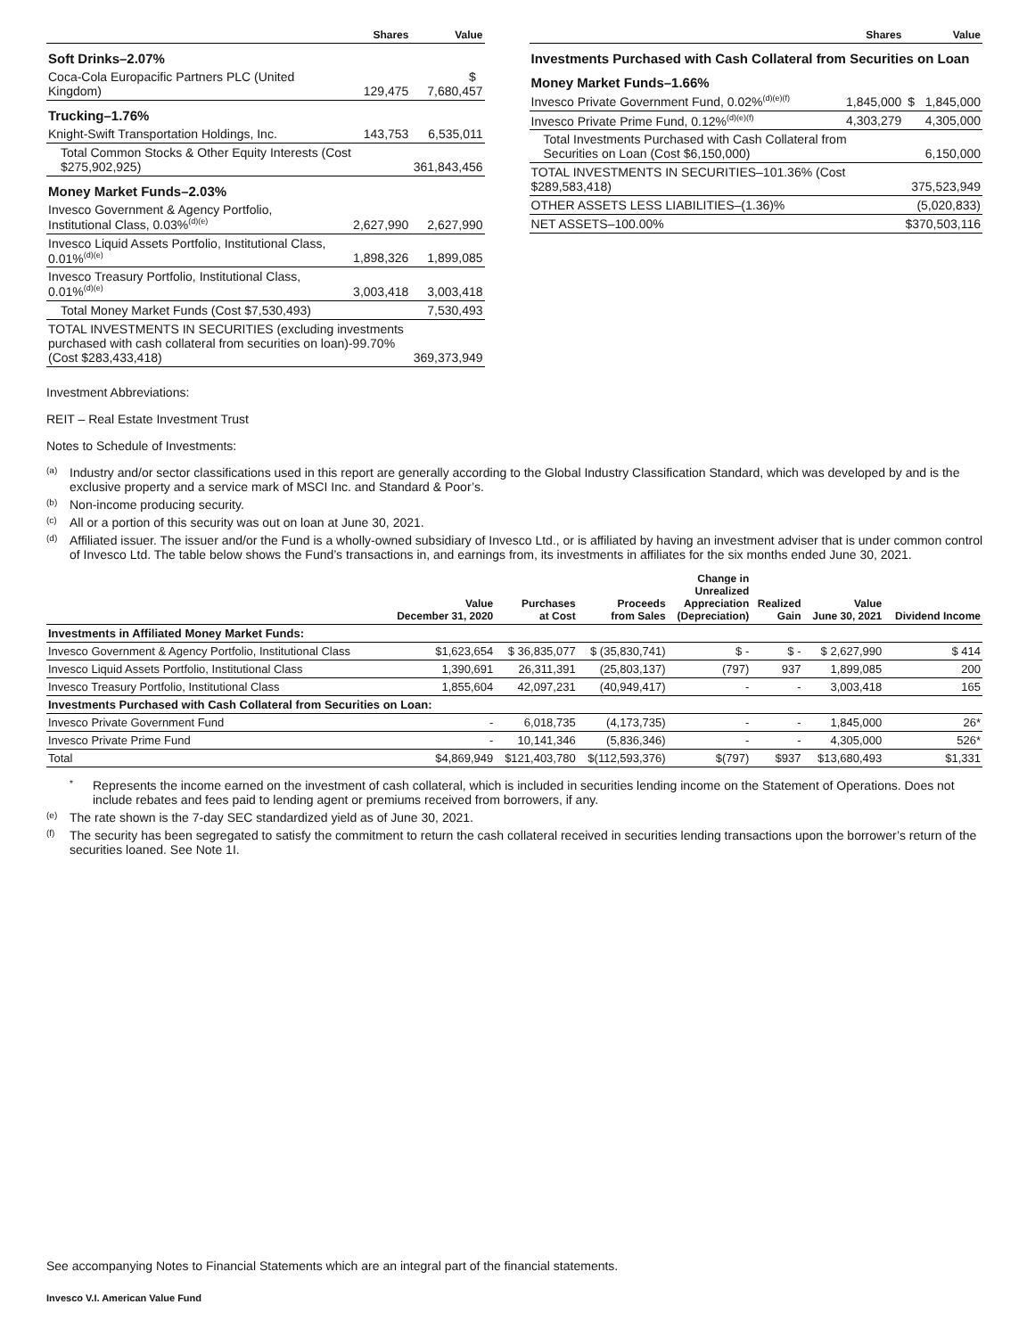| | Shares | Value |
| --- | --- | --- |
| Soft Drinks–2.07% | | |
| Coca-Cola Europacific Partners PLC (United Kingdom) | 129,475 | $ 7,680,457 |
| Trucking–1.76% | | |
| Knight-Swift Transportation Holdings, Inc. | 143,753 | 6,535,011 |
| Total Common Stocks & Other Equity Interests (Cost $275,902,925) | | 361,843,456 |
| Money Market Funds–2.03% | | |
| Invesco Government & Agency Portfolio, Institutional Class, 0.03%<sup>(d)(e)</sup> | 2,627,990 | 2,627,990 |
| Invesco Liquid Assets Portfolio, Institutional Class, 0.01%<sup>(d)(e)</sup> | 1,898,326 | 1,899,085 |
| Invesco Treasury Portfolio, Institutional Class, 0.01%<sup>(d)(e)</sup> | 3,003,418 | 3,003,418 |
| Total Money Market Funds (Cost $7,530,493) | | 7,530,493 |
| TOTAL INVESTMENTS IN SECURITIES (excluding investments purchased with cash collateral from securities on loan)-99.70% (Cost $283,433,418) | | 369,373,949 |
| | Shares | Value |
| --- | --- | --- |
| Investments Purchased with Cash Collateral from Securities on Loan | | |
| Money Market Funds–1.66% | | |
| Invesco Private Government Fund, 0.02%<sup>(d)(e)(f)</sup> | 1,845,000 | $ 1,845,000 |
| Invesco Private Prime Fund, 0.12%<sup>(d)(e)(f)</sup> | 4,303,279 | 4,305,000 |
| Total Investments Purchased with Cash Collateral from Securities on Loan (Cost $6,150,000) | | 6,150,000 |
| TOTAL INVESTMENTS IN SECURITIES–101.36% (Cost $289,583,418) | | 375,523,949 |
| OTHER ASSETS LESS LIABILITIES–(1.36)% | | (5,020,833) |
| NET ASSETS–100.00% | | $370,503,116 |
Investment Abbreviations:
REIT – Real Estate Investment Trust
Notes to Schedule of Investments:
(a)
Industry and/or sector classifications used in this report are generally according to the Global Industry Classification Standard, which was developed by and is the exclusive property and a service mark of MSCI Inc. and Standard & Poor’s.
(b)
Non-income producing security.
(c)
All or a portion of this security was out on loan at June 30, 2021.
(d)
Affiliated issuer. The issuer and/or the Fund is a wholly-owned subsidiary of Invesco Ltd., or is affiliated by having an investment adviser that is under common control of Invesco Ltd. The table below shows the Fund’s transactions in, and earnings from, its investments in affiliates for the six months ended June 30, 2021.
| | Value December 31, 2020 | Purchases at Cost | Proceeds from Sales | Change in Unrealized Appreciation (Depreciation) | Realized Gain | Value June 30, 2021 | Dividend Income |
| --- | --- | --- | --- | --- | --- | --- | --- |
| Investments in Affiliated Money Market Funds: | | | | | | | |
| Invesco Government & Agency Portfolio, Institutional Class | $1,623,654 | $ 36,835,077 | $ (35,830,741) | $ - | $ - | $ 2,627,990 | $ 414 |
| Invesco Liquid Assets Portfolio, Institutional Class | 1,390,691 | 26,311,391 | (25,803,137) | (797) | 937 | 1,899,085 | 200 |
| Invesco Treasury Portfolio, Institutional Class | 1,855,604 | 42,097,231 | (40,949,417) | - | - | 3,003,418 | 165 |
| Investments Purchased with Cash Collateral from Securities on Loan: | | | | | | | |
| Invesco Private Government Fund | - | 6,018,735 | (4,173,735) | - | - | 1,845,000 | 26* |
| Invesco Private Prime Fund | - | 10,141,346 | (5,836,346) | - | - | 4,305,000 | 526* |
| Total | $4,869,949 | $121,403,780 | $(112,593,376) | $(797) | $937 | $13,680,493 | $1,331 |
*
Represents the income earned on the investment of cash collateral, which is included in securities lending income on the Statement of Operations. Does not include rebates and fees paid to lending agent or premiums received from borrowers, if any.
(e)
The rate shown is the 7-day SEC standardized yield as of June 30, 2021.
(f)
The security has been segregated to satisfy the commitment to return the cash collateral received in securities lending transactions upon the borrower’s return of the securities loaned. See Note 1I.
See accompanying Notes to Financial Statements which are an integral part of the financial statements.
Invesco V.I. American Value Fund